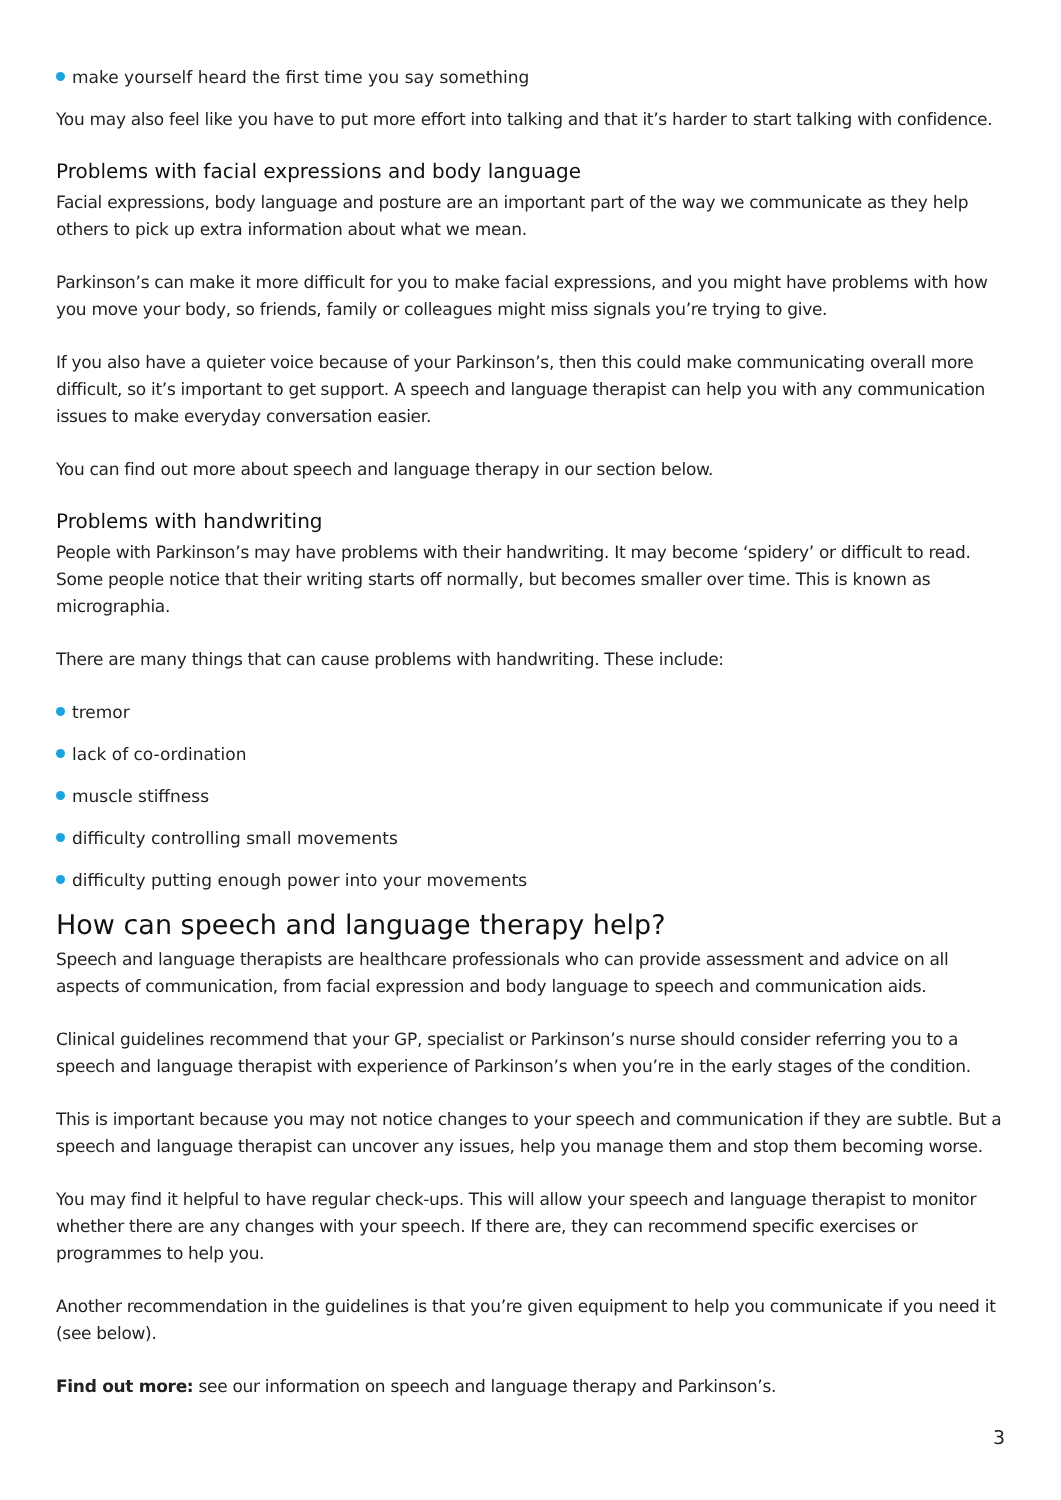make yourself heard the first time you say something
You may also feel like you have to put more effort into talking and that it’s harder to start talking with confidence.
Problems with facial expressions and body language
Facial expressions, body language and posture are an important part of the way we communicate as they help others to pick up extra information about what we mean.
Parkinson’s can make it more difficult for you to make facial expressions, and you might have problems with how you move your body, so friends, family or colleagues might miss signals you’re trying to give.
If you also have a quieter voice because of your Parkinson’s, then this could make communicating overall more difficult, so it’s important to get support. A speech and language therapist can help you with any communication issues to make everyday conversation easier.
You can find out more about speech and language therapy in our section below.
Problems with handwriting
People with Parkinson’s may have problems with their handwriting. It may become ‘spidery’ or difficult to read. Some people notice that their writing starts off normally, but becomes smaller over time. This is known as micrographia.
There are many things that can cause problems with handwriting. These include:
tremor
lack of co-ordination
muscle stiffness
difficulty controlling small movements
difficulty putting enough power into your movements
How can speech and language therapy help?
Speech and language therapists are healthcare professionals who can provide assessment and advice on all aspects of communication, from facial expression and body language to speech and communication aids.
Clinical guidelines recommend that your GP, specialist or Parkinson’s nurse should consider referring you to a speech and language therapist with experience of Parkinson’s when you’re in the early stages of the condition.
This is important because you may not notice changes to your speech and communication if they are subtle. But a speech and language therapist can uncover any issues, help you manage them and stop them becoming worse.
You may find it helpful to have regular check-ups. This will allow your speech and language therapist to monitor whether there are any changes with your speech. If there are, they can recommend specific exercises or programmes to help you.
Another recommendation in the guidelines is that you’re given equipment to help you communicate if you need it (see below).
Find out more: see our information on speech and language therapy and Parkinson’s.
3